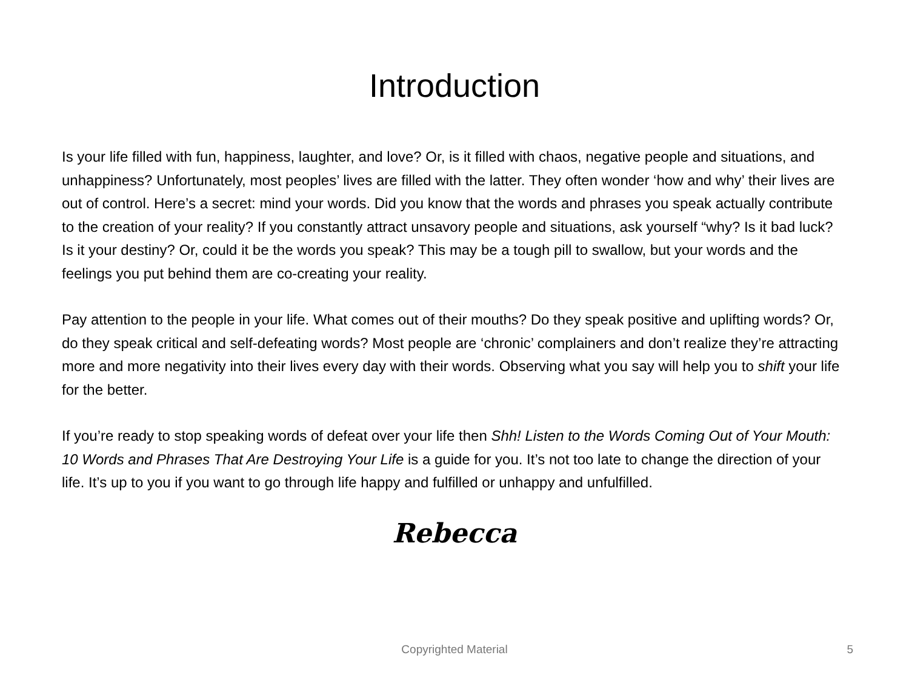Introduction
Is your life filled with fun, happiness, laughter, and love? Or, is it filled with chaos, negative people and situations, and unhappiness? Unfortunately, most peoples’ lives are filled with the latter. They often wonder ‘how and why’ their lives are out of control. Here’s a secret: mind your words. Did you know that the words and phrases you speak actually contribute to the creation of your reality? If you constantly attract unsavory people and situations, ask yourself “why? Is it bad luck? Is it your destiny? Or, could it be the words you speak? This may be a tough pill to swallow, but your words and the feelings you put behind them are co-creating your reality.
Pay attention to the people in your life. What comes out of their mouths? Do they speak positive and uplifting words? Or, do they speak critical and self-defeating words? Most people are ‘chronic’ complainers and don’t realize they’re attracting more and more negativity into their lives every day with their words. Observing what you say will help you to shift your life for the better.
If you’re ready to stop speaking words of defeat over your life then Shh! Listen to the Words Coming Out of Your Mouth: 10 Words and Phrases That Are Destroying Your Life is a guide for you. It’s not too late to change the direction of your life. It’s up to you if you want to go through life happy and fulfilled or unhappy and unfulfilled.
Rebecca
Copyrighted Material
5